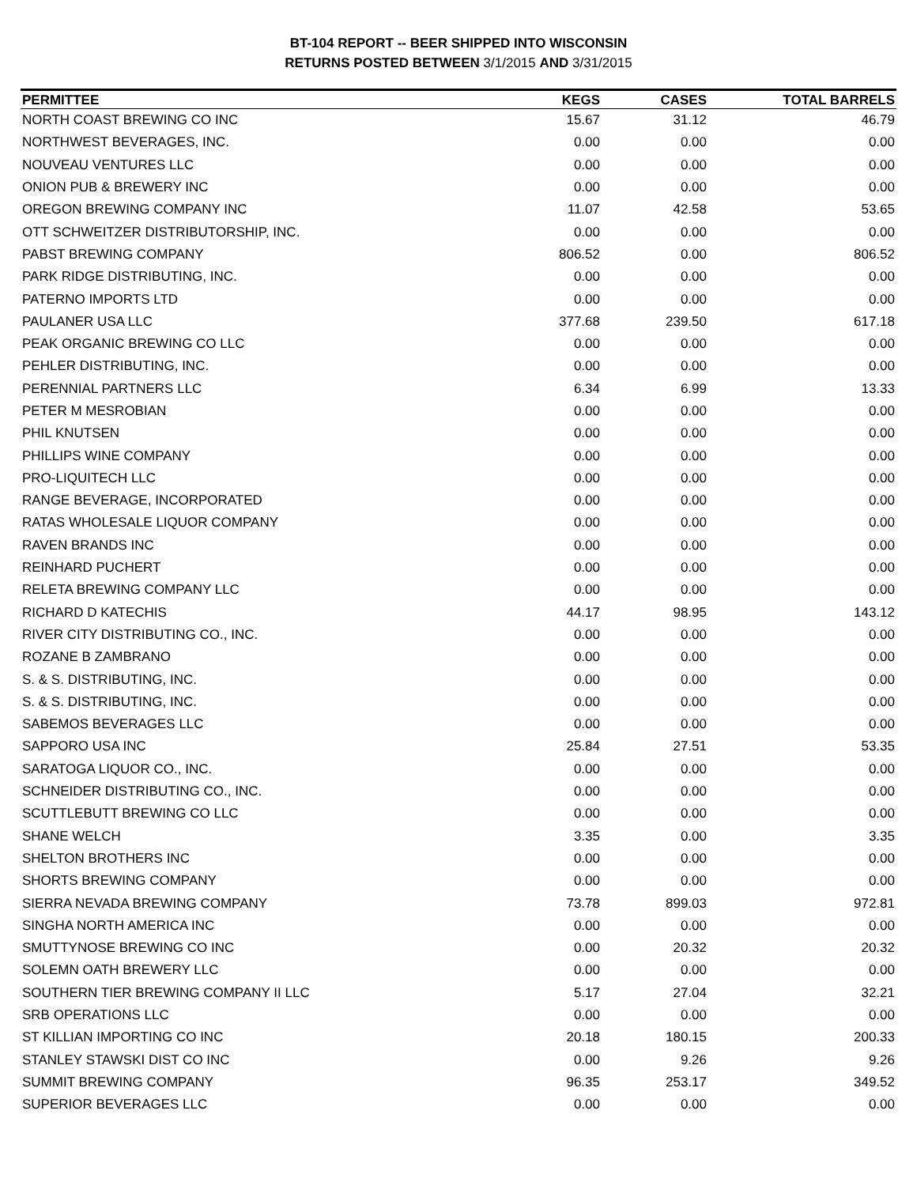BT-104 REPORT -- BEER SHIPPED INTO WISCONSIN
RETURNS POSTED BETWEEN 3/1/2015 AND 3/31/2015
| PERMITTEE | KEGS | CASES | TOTAL BARRELS |
| --- | --- | --- | --- |
| NORTH COAST BREWING CO INC | 15.67 | 31.12 | 46.79 |
| NORTHWEST BEVERAGES, INC. | 0.00 | 0.00 | 0.00 |
| NOUVEAU VENTURES LLC | 0.00 | 0.00 | 0.00 |
| ONION PUB & BREWERY INC | 0.00 | 0.00 | 0.00 |
| OREGON BREWING COMPANY INC | 11.07 | 42.58 | 53.65 |
| OTT SCHWEITZER DISTRIBUTORSHIP, INC. | 0.00 | 0.00 | 0.00 |
| PABST BREWING COMPANY | 806.52 | 0.00 | 806.52 |
| PARK RIDGE DISTRIBUTING, INC. | 0.00 | 0.00 | 0.00 |
| PATERNO IMPORTS LTD | 0.00 | 0.00 | 0.00 |
| PAULANER USA LLC | 377.68 | 239.50 | 617.18 |
| PEAK ORGANIC BREWING CO LLC | 0.00 | 0.00 | 0.00 |
| PEHLER DISTRIBUTING, INC. | 0.00 | 0.00 | 0.00 |
| PERENNIAL PARTNERS LLC | 6.34 | 6.99 | 13.33 |
| PETER M MESROBIAN | 0.00 | 0.00 | 0.00 |
| PHIL KNUTSEN | 0.00 | 0.00 | 0.00 |
| PHILLIPS WINE COMPANY | 0.00 | 0.00 | 0.00 |
| PRO-LIQUITECH LLC | 0.00 | 0.00 | 0.00 |
| RANGE BEVERAGE, INCORPORATED | 0.00 | 0.00 | 0.00 |
| RATAS WHOLESALE LIQUOR COMPANY | 0.00 | 0.00 | 0.00 |
| RAVEN BRANDS INC | 0.00 | 0.00 | 0.00 |
| REINHARD PUCHERT | 0.00 | 0.00 | 0.00 |
| RELETA BREWING COMPANY LLC | 0.00 | 0.00 | 0.00 |
| RICHARD D KATECHIS | 44.17 | 98.95 | 143.12 |
| RIVER CITY DISTRIBUTING CO., INC. | 0.00 | 0.00 | 0.00 |
| ROZANE B ZAMBRANO | 0.00 | 0.00 | 0.00 |
| S. & S. DISTRIBUTING, INC. | 0.00 | 0.00 | 0.00 |
| S. & S. DISTRIBUTING, INC. | 0.00 | 0.00 | 0.00 |
| SABEMOS BEVERAGES LLC | 0.00 | 0.00 | 0.00 |
| SAPPORO USA INC | 25.84 | 27.51 | 53.35 |
| SARATOGA LIQUOR CO., INC. | 0.00 | 0.00 | 0.00 |
| SCHNEIDER DISTRIBUTING CO., INC. | 0.00 | 0.00 | 0.00 |
| SCUTTLEBUTT BREWING CO LLC | 0.00 | 0.00 | 0.00 |
| SHANE WELCH | 3.35 | 0.00 | 3.35 |
| SHELTON BROTHERS INC | 0.00 | 0.00 | 0.00 |
| SHORTS BREWING COMPANY | 0.00 | 0.00 | 0.00 |
| SIERRA NEVADA BREWING COMPANY | 73.78 | 899.03 | 972.81 |
| SINGHA NORTH AMERICA INC | 0.00 | 0.00 | 0.00 |
| SMUTTYNOSE BREWING CO INC | 0.00 | 20.32 | 20.32 |
| SOLEMN OATH BREWERY LLC | 0.00 | 0.00 | 0.00 |
| SOUTHERN TIER BREWING COMPANY II LLC | 5.17 | 27.04 | 32.21 |
| SRB OPERATIONS LLC | 0.00 | 0.00 | 0.00 |
| ST KILLIAN IMPORTING CO INC | 20.18 | 180.15 | 200.33 |
| STANLEY STAWSKI DIST CO INC | 0.00 | 9.26 | 9.26 |
| SUMMIT BREWING COMPANY | 96.35 | 253.17 | 349.52 |
| SUPERIOR BEVERAGES LLC | 0.00 | 0.00 | 0.00 |